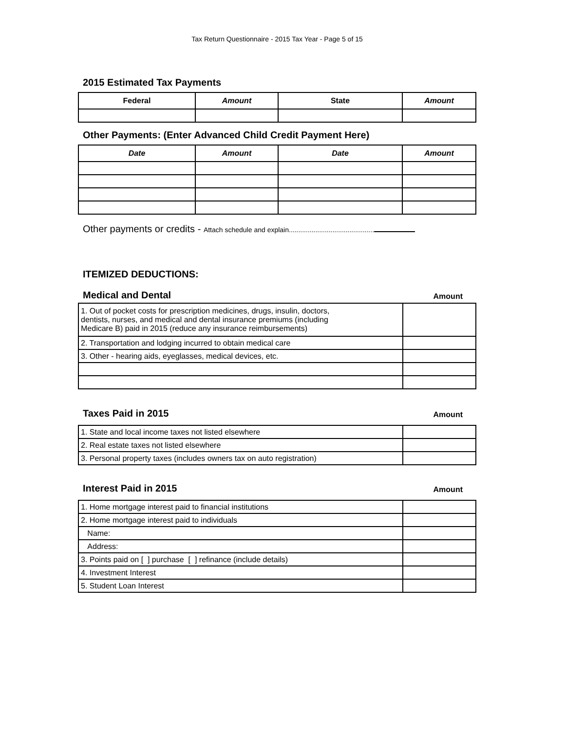Tax Return Questionnaire - 2015 Tax Year - Page 5 of 15
2015 Estimated Tax Payments
| Federal | Amount | State | Amount |
| --- | --- | --- | --- |
Other Payments: (Enter Advanced Child Credit Payment Here)
| Date | Amount | Date | Amount |
| --- | --- | --- | --- |
Other payments or credits - Attach schedule and explain.............................................
ITEMIZED DEDUCTIONS:
Medical and Dental
Amount
| 1. Out of pocket costs for prescription medicines, drugs, insulin, doctors, dentists, nurses, and medical and dental insurance premiums (including Medicare B) paid in 2015 (reduce any insurance reimbursements) | |
| 2. Transportation and lodging incurred to obtain medical care | |
| 3. Other - hearing aids, eyeglasses, medical devices, etc. | |
Taxes Paid in 2015
Amount
| 1. State and local income taxes not listed elsewhere | |
| 2. Real estate taxes not listed elsewhere | |
| 3. Personal property taxes (includes owners tax on auto registration) | |
Interest Paid in 2015
Amount
| 1. Home mortgage interest paid to financial institutions | |
| 2. Home mortgage interest paid to individuals | |
| Name: | |
| Address: | |
| 3. Points paid on [ ] purchase [ ] refinance (include details) | |
| 4. Investment Interest | |
| 5. Student Loan Interest | |